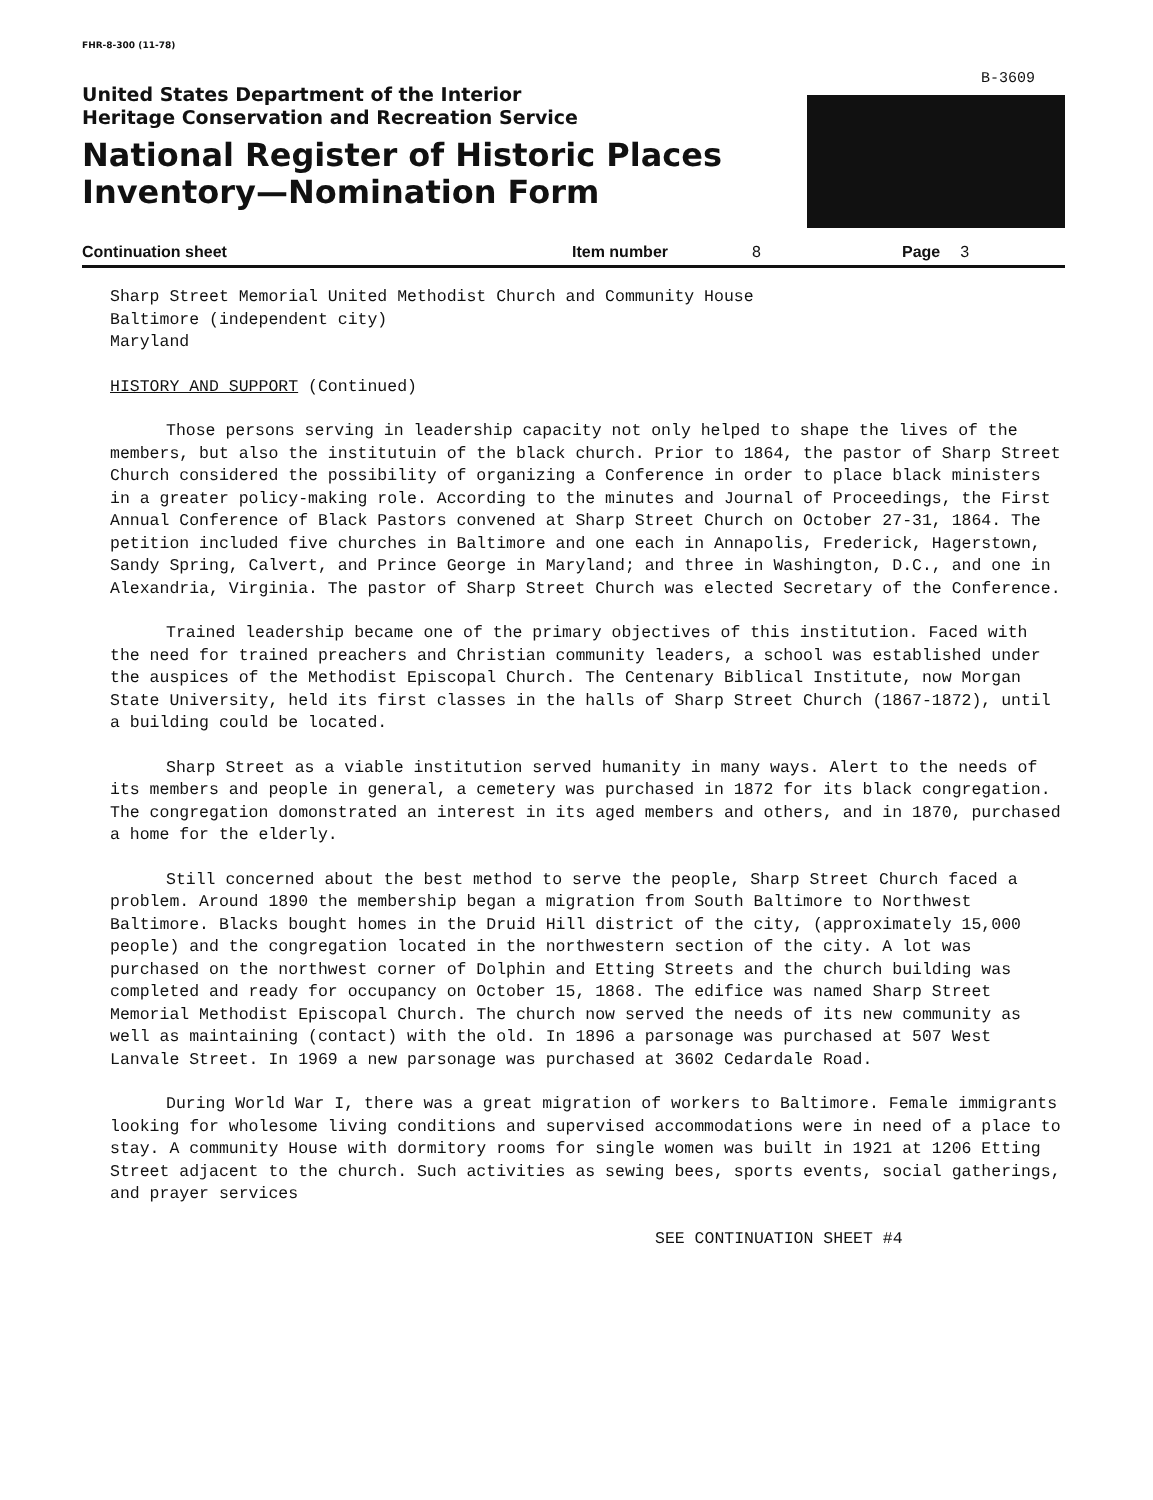FHR-8-300 (11-78)
B-3609
United States Department of the Interior
Heritage Conservation and Recreation Service
National Register of Historic Places
Inventory—Nomination Form
Continuation sheet Item number 8 Page 3
Sharp Street Memorial United Methodist Church and Community House
Baltimore (independent city)
Maryland
HISTORY AND SUPPORT (Continued)
Those persons serving in leadership capacity not only helped to shape the lives of the members, but also the institutuin of the black church. Prior to 1864, the pastor of Sharp Street Church considered the possibility of organizing a Conference in order to place black ministers in a greater policy-making role. According to the minutes and Journal of Proceedings, the First Annual Conference of Black Pastors convened at Sharp Street Church on October 27-31, 1864. The petition included five churches in Baltimore and one each in Annapolis, Frederick, Hagerstown, Sandy Spring, Calvert, and Prince George in Maryland; and three in Washington, D.C., and one in Alexandria, Virginia. The pastor of Sharp Street Church was elected Secretary of the Conference.
Trained leadership became one of the primary objectives of this institution. Faced with the need for trained preachers and Christian community leaders, a school was established under the auspices of the Methodist Episcopal Church. The Centenary Biblical Institute, now Morgan State University, held its first classes in the halls of Sharp Street Church (1867-1872), until a building could be located.
Sharp Street as a viable institution served humanity in many ways. Alert to the needs of its members and people in general, a cemetery was purchased in 1872 for its black congregation. The congregation domonstrated an interest in its aged members and others, and in 1870, purchased a home for the elderly.
Still concerned about the best method to serve the people, Sharp Street Church faced a problem. Around 1890 the membership began a migration from South Baltimore to Northwest Baltimore. Blacks bought homes in the Druid Hill district of the city, (approximately 15,000 people) and the congregation located in the northwestern section of the city. A lot was purchased on the northwest corner of Dolphin and Etting Streets and the church building was completed and ready for occupancy on October 15, 1868. The edifice was named Sharp Street Memorial Methodist Episcopal Church. The church now served the needs of its new community as well as maintaining (contact) with the old. In 1896 a parsonage was purchased at 507 West Lanvale Street. In 1969 a new parsonage was purchased at 3602 Cedardale Road.
During World War I, there was a great migration of workers to Baltimore. Female immigrants looking for wholesome living conditions and supervised accommodations were in need of a place to stay. A community House with dormitory rooms for single women was built in 1921 at 1206 Etting Street adjacent to the church. Such activities as sewing bees, sports events, social gatherings, and prayer services
SEE CONTINUATION SHEET #4